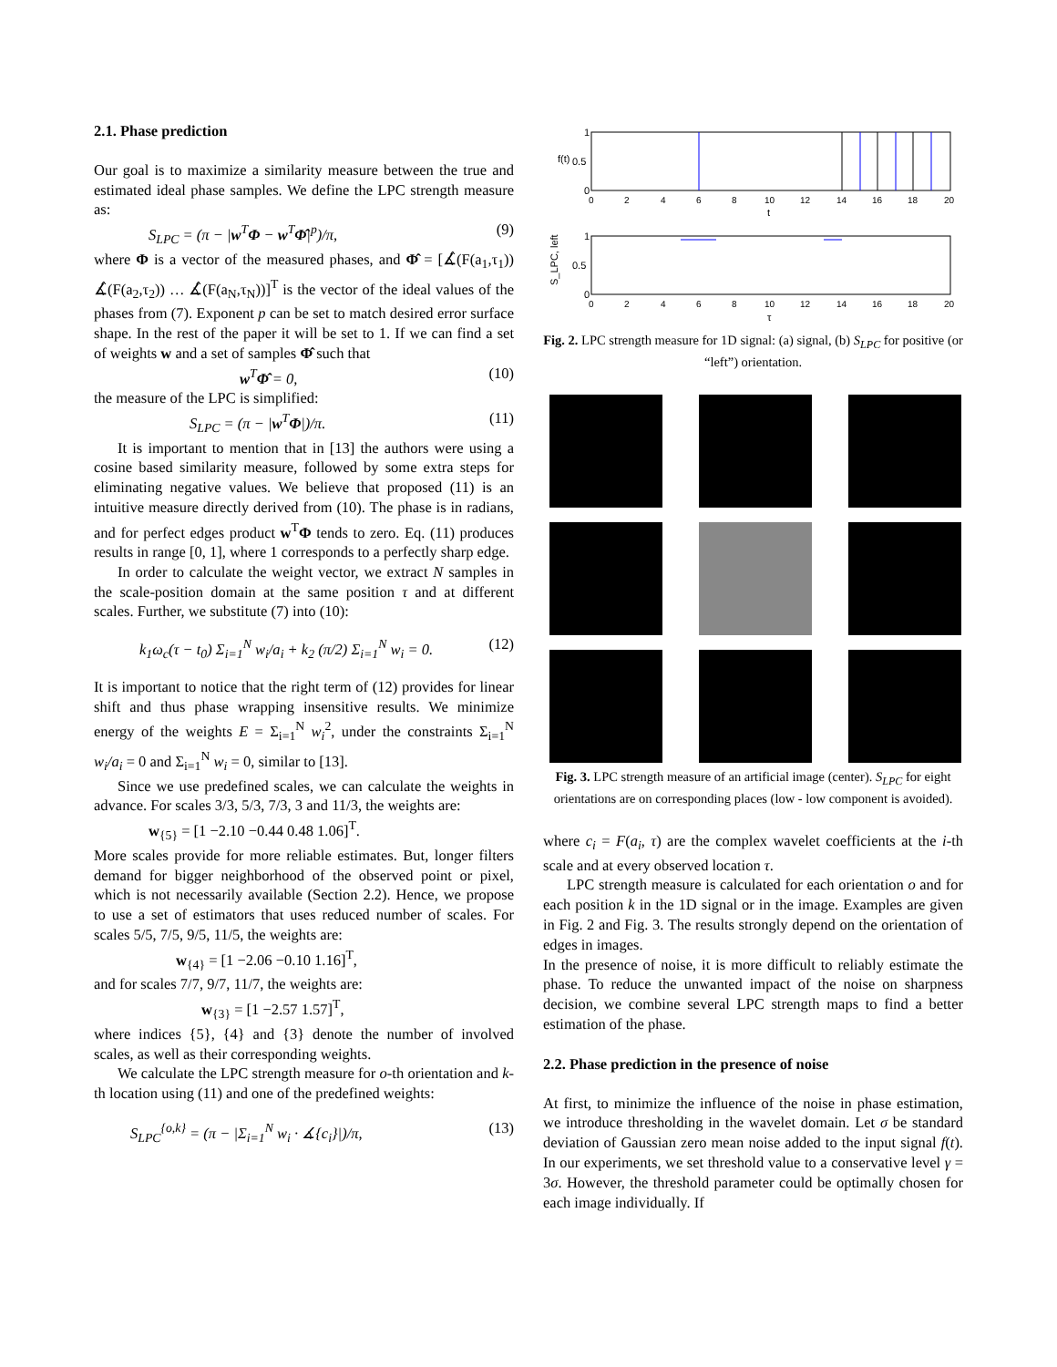2.1. Phase prediction
Our goal is to maximize a similarity measure between the true and estimated ideal phase samples. We define the LPC strength measure as:
S<sub>LPC</sub> = (π − |w<sup>T</sup>Φ − w<sup>T</sup>Φ̂|<sup>p</sup>)/π, (9)
where Φ is a vector of the measured phases, and Φ̂ = [∡̂(F(a<sub>1</sub>,τ<sub>1</sub>)) ∡̂(F(a<sub>2</sub>,τ<sub>2</sub>)) … ∡̂(F(a<sub>N</sub>,τ<sub>N</sub>))]<sup>T</sup> is the vector of the ideal values of the phases from (7). Exponent p can be set to match desired error surface shape. In the rest of the paper it will be set to 1. If we can find a set of weights w and a set of samples Φ̂ such that
w<sup>T</sup>Φ̂ = 0, (10)
the measure of the LPC is simplified:
S<sub>LPC</sub> = (π − |w<sup>T</sup>Φ|)/π. (11)
It is important to mention that in [13] the authors were using a cosine based similarity measure, followed by some extra steps for eliminating negative values. We believe that proposed (11) is an intuitive measure directly derived from (10). The phase is in radians, and for perfect edges product w<sup>T</sup>Φ tends to zero. Eq. (11) produces results in range [0, 1], where 1 corresponds to a perfectly sharp edge.
In order to calculate the weight vector, we extract N samples in the scale-position domain at the same position τ and at different scales. Further, we substitute (7) into (10):
k<sub>1</sub>ω<sub>c</sub>(τ − t<sub>0</sub>) Σ<sub>i=1</sub><sup>N</sup> w<sub>i</sub>/a<sub>i</sub> + k<sub>2</sub> (π/2) Σ<sub>i=1</sub><sup>N</sup> w<sub>i</sub> = 0. (12)
It is important to notice that the right term of (12) provides for linear shift and thus phase wrapping insensitive results. We minimize energy of the weights E = Σ<sub>i=1</sub><sup>N</sup> w<sub>i</sub><sup>2</sup>, under the constraints Σ<sub>i=1</sub><sup>N</sup> w<sub>i</sub>/a<sub>i</sub> = 0 and Σ<sub>i=1</sub><sup>N</sup> w<sub>i</sub> = 0, similar to [13].
Since we use predefined scales, we can calculate the weights in advance. For scales 3/3, 5/3, 7/3, 3 and 11/3, the weights are:
w<sub>{5}</sub> = [1 −2.10 −0.44 0.48 1.06]<sup>T</sup>.
More scales provide for more reliable estimates. But, longer filters demand for bigger neighborhood of the observed point or pixel, which is not necessarily available (Section 2.2). Hence, we propose to use a set of estimators that uses reduced number of scales. For scales 5/5, 7/5, 9/5, 11/5, the weights are:
w<sub>{4}</sub> = [1 −2.06 −0.10 1.16]<sup>T</sup>,
and for scales 7/7, 9/7, 11/7, the weights are:
w<sub>{3}</sub> = [1 −2.57 1.57]<sup>T</sup>,
where indices {5}, {4} and {3} denote the number of involved scales, as well as their corresponding weights.
We calculate the LPC strength measure for o-th orientation and k-th location using (11) and one of the predefined weights:
S<sub>LPC</sub><sup>{o,k}</sup> = (π − |Σ<sub>i=1</sub><sup>N</sup> w<sub>i</sub> · ∡{c<sub>i</sub>}|)/π, (13)
f(t)
1
0.5
0
0
2
4
6
8
10
12
14
16
18
20
t
1
0.5
0
S_LPC, left
0
2
4
6
8
10
12
14
16
18
20
τ
Fig. 2. LPC strength measure for 1D signal: (a) signal, (b) S<sub>LPC</sub> for positive (or “left”) orientation.
Fig. 3. LPC strength measure of an artificial image (center). S<sub>LPC</sub> for eight orientations are on corresponding places (low - low component is avoided).
where c<sub>i</sub> = F(a<sub>i</sub>, τ) are the complex wavelet coefficients at the i-th scale and at every observed location τ.
LPC strength measure is calculated for each orientation o and for each position k in the 1D signal or in the image. Examples are given in Fig. 2 and Fig. 3. The results strongly depend on the orientation of edges in images.
In the presence of noise, it is more difficult to reliably estimate the phase. To reduce the unwanted impact of the noise on sharpness decision, we combine several LPC strength maps to find a better estimation of the phase.
2.2. Phase prediction in the presence of noise
At first, to minimize the influence of the noise in phase estimation, we introduce thresholding in the wavelet domain. Let σ be standard deviation of Gaussian zero mean noise added to the input signal f(t). In our experiments, we set threshold value to a conservative level γ = 3σ. However, the threshold parameter could be optimally chosen for each image individually. If